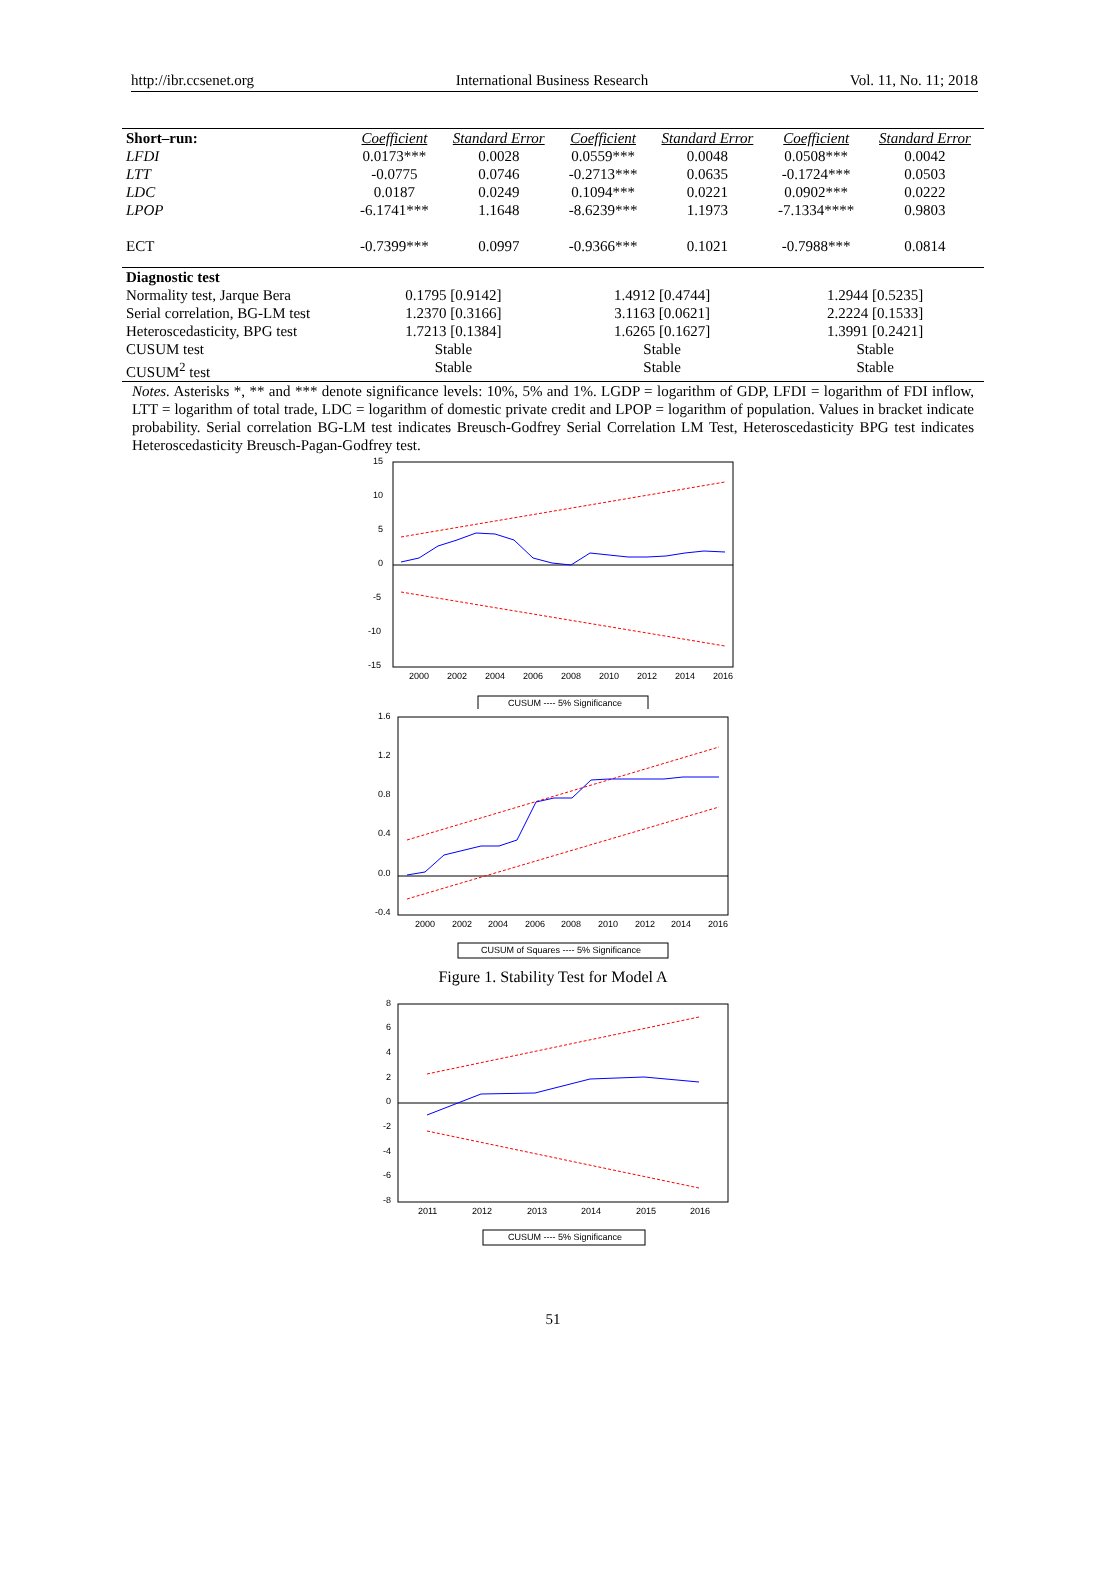http://ibr.ccsenet.org International Business Research Vol. 11, No. 11; 2018
| Short–run: | Coefficient | Standard Error | Coefficient | Standard Error | Coefficient | Standard Error |
| LFDI | 0.0173*** | 0.0028 | 0.0559*** | 0.0048 | 0.0508*** | 0.0042 |
| LTT | -0.0775 | 0.0746 | -0.2713*** | 0.0635 | -0.1724*** | 0.0503 |
| LDC | 0.0187 | 0.0249 | 0.1094*** | 0.0221 | 0.0902*** | 0.0222 |
| LPOP | -6.1741*** | 1.1648 | -8.6239*** | 1.1973 | -7.1334**** | 0.9803 |
| ECT | -0.7399*** | 0.0997 | -0.9366*** | 0.1021 | -0.7988*** | 0.0814 |
| Diagnostic test | | | | | | |
| Normality test, Jarque Bera | 0.1795 [0.9142] | | 1.4912 [0.4744] | | 1.2944 [0.5235] | |
| Serial correlation, BG-LM test | 1.2370 [0.3166] | | 3.1163 [0.0621] | | 2.2224 [0.1533] | |
| Heteroscedasticity, BPG test | 1.7213 [0.1384] | | 1.6265 [0.1627] | | 1.3991 [0.2421] | |
| CUSUM test | Stable | | Stable | | Stable | |
| CUSUM<sup>2</sup> test | Stable | | Stable | | Stable | |
Notes. Asterisks *, ** and *** denote significance levels: 10%, 5% and 1%. LGDP = logarithm of GDP, LFDI = logarithm of FDI inflow, LTT = logarithm of total trade, LDC = logarithm of domestic private credit and LPOP = logarithm of population. Values in bracket indicate probability. Serial correlation BG-LM test indicates Breusch-Godfrey Serial Correlation LM Test, Heteroscedasticity BPG test indicates Heteroscedasticity Breusch-Pagan-Godfrey test.
15
10
5
0
-5
-10
-15
2000
2002
2004
2006
2008
2010
2012
2014
2016
CUSUM ---- 5% Significance
1.6
1.2
0.8
0.4
0.0
-0.4
2000
2002
2004
2006
2008
2010
2012
2014
2016
CUSUM of Squares ---- 5% Significance
Figure 1. Stability Test for Model A
8
6
4
2
0
-2
-4
-6
-8
2011
2012
2013
2014
2015
2016
CUSUM ---- 5% Significance
51